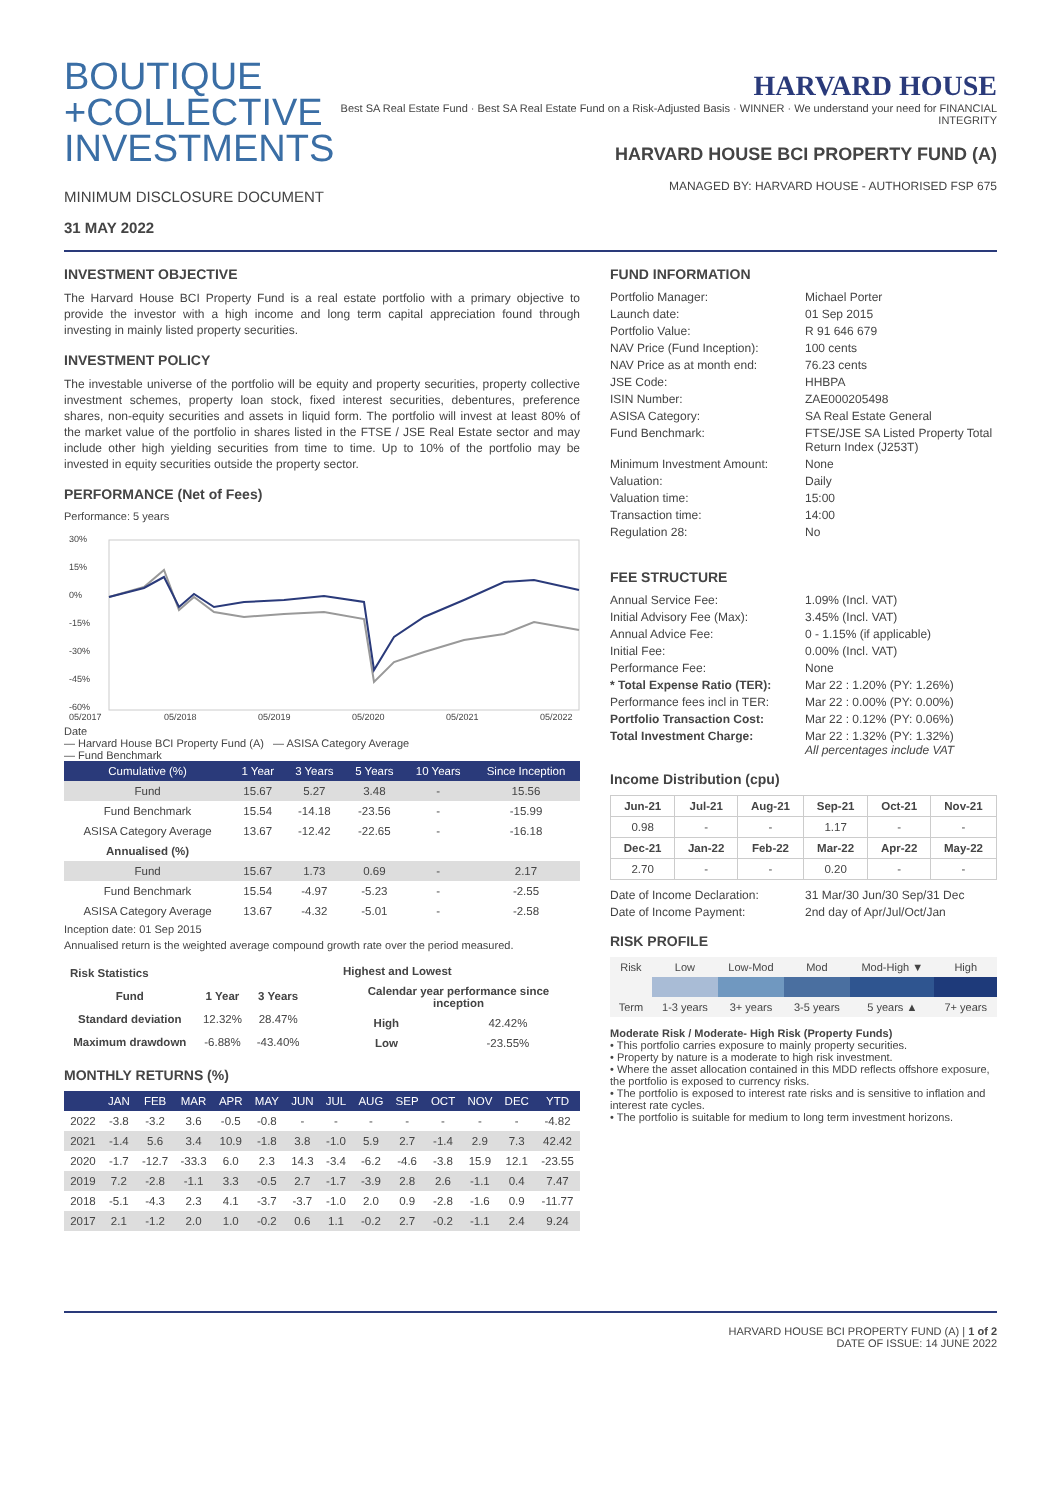BOUTIQUE
+COLLECTIVE
INVESTMENTS
MINIMUM DISCLOSURE DOCUMENT
31 MAY 2022
HARVARD HOUSE
Best SA Real Estate Fund · Best SA Real Estate Fund on a Risk-Adjusted Basis · WINNER · We understand your need for FINANCIAL INTEGRITY
HARVARD HOUSE BCI PROPERTY FUND (A)
MANAGED BY: HARVARD HOUSE - AUTHORISED FSP 675
INVESTMENT OBJECTIVE
The Harvard House BCI Property Fund is a real estate portfolio with a primary objective to provide the investor with a high income and long term capital appreciation found through investing in mainly listed property securities.
INVESTMENT POLICY
The investable universe of the portfolio will be equity and property securities, property collective investment schemes, property loan stock, fixed interest securities, debentures, preference shares, non-equity securities and assets in liquid form. The portfolio will invest at least 80% of the market value of the portfolio in shares listed in the FTSE / JSE Real Estate sector and may include other high yielding securities from time to time. Up to 10% of the portfolio may be invested in equity securities outside the property sector.
PERFORMANCE (Net of Fees)
Performance: 5 years
30%
15%
0%
-15%
-30%
-45%
-60%
05/2017
05/2018
05/2019
05/2020
05/2021
05/2022
Date
— Harvard House BCI Property Fund (A) — ASISA Category Average
— Fund Benchmark
| Cumulative (%) | 1 Year | 3 Years | 5 Years | 10 Years | Since Inception |
| --- | --- | --- | --- | --- | --- |
| Fund | 15.67 | 5.27 | 3.48 | - | 15.56 |
| Fund Benchmark | 15.54 | -14.18 | -23.56 | - | -15.99 |
| ASISA Category Average | 13.67 | -12.42 | -22.65 | - | -16.18 |
| Annualised (%) | | | | | |
| Fund | 15.67 | 1.73 | 0.69 | - | 2.17 |
| Fund Benchmark | 15.54 | -4.97 | -5.23 | - | -2.55 |
| ASISA Category Average | 13.67 | -4.32 | -5.01 | - | -2.58 |
Inception date: 01 Sep 2015
Annualised return is the weighted average compound growth rate over the period measured.
| Risk Statistics | | |
| --- | --- | --- |
| Fund | 1 Year | 3 Years |
| Standard deviation | 12.32% | 28.47% |
| Maximum drawdown | -6.88% | -43.40% |
| Highest and Lowest | |
| --- | --- |
| Calendar year performance since inception | |
| High | 42.42% |
| Low | -23.55% |
MONTHLY RETURNS (%)
| | JAN | FEB | MAR | APR | MAY | JUN | JUL | AUG | SEP | OCT | NOV | DEC | YTD |
| --- | --- | --- | --- | --- | --- | --- | --- | --- | --- | --- | --- | --- | --- |
| 2022 | -3.8 | -3.2 | 3.6 | -0.5 | -0.8 | - | - | - | - | - | - | - | -4.82 |
| 2021 | -1.4 | 5.6 | 3.4 | 10.9 | -1.8 | 3.8 | -1.0 | 5.9 | 2.7 | -1.4 | 2.9 | 7.3 | 42.42 |
| 2020 | -1.7 | -12.7 | -33.3 | 6.0 | 2.3 | 14.3 | -3.4 | -6.2 | -4.6 | -3.8 | 15.9 | 12.1 | -23.55 |
| 2019 | 7.2 | -2.8 | -1.1 | 3.3 | -0.5 | 2.7 | -1.7 | -3.9 | 2.8 | 2.6 | -1.1 | 0.4 | 7.47 |
| 2018 | -5.1 | -4.3 | 2.3 | 4.1 | -3.7 | -3.7 | -1.0 | 2.0 | 0.9 | -2.8 | -1.6 | 0.9 | -11.77 |
| 2017 | 2.1 | -1.2 | 2.0 | 1.0 | -0.2 | 0.6 | 1.1 | -0.2 | 2.7 | -0.2 | -1.1 | 2.4 | 9.24 |
FUND INFORMATION
Portfolio Manager: Michael Porter Launch date: 01 Sep 2015 Portfolio Value: R 91 646 679 NAV Price (Fund Inception): 100 cents NAV Price as at month end: 76.23 cents JSE Code: HHBPA ISIN Number: ZAE000205498 ASISA Category: SA Real Estate General Fund Benchmark: FTSE/JSE SA Listed Property Total Return Index (J253T) Minimum Investment Amount: None Valuation: Daily Valuation time: 15:00 Transaction time: 14:00 Regulation 28: No
FEE STRUCTURE
Annual Service Fee: 1.09% (Incl. VAT) Initial Advisory Fee (Max): 3.45% (Incl. VAT) Annual Advice Fee: 0 - 1.15% (if applicable) Initial Fee: 0.00% (Incl. VAT) Performance Fee: None * Total Expense Ratio (TER): Mar 22 : 1.20% (PY: 1.26%) Performance fees incl in TER: Mar 22 : 0.00% (PY: 0.00%) Portfolio Transaction Cost: Mar 22 : 0.12% (PY: 0.06%) Total Investment Charge: Mar 22 : 1.32% (PY: 1.32%)
All percentages include VAT
Income Distribution (cpu)
| Jun-21 | Jul-21 | Aug-21 | Sep-21 | Oct-21 | Nov-21 |
| --- | --- | --- | --- | --- | --- |
| 0.98 | - | - | 1.17 | - | - |
| Dec-21 | Jan-22 | Feb-22 | Mar-22 | Apr-22 | May-22 |
| 2.70 | - | - | 0.20 | - | - |
Date of Income Declaration: 31 Mar/30 Jun/30 Sep/31 Dec Date of Income Payment: 2nd day of Apr/Jul/Oct/Jan
RISK PROFILE
| Risk | Low | Low-Mod | Mod | Mod-High ▼ | High |
| Term | 1-3 years | 3+ years | 3-5 years | 5 years ▲ | 7+ years |
Moderate Risk / Moderate- High Risk (Property Funds)
• This portfolio carries exposure to mainly property securities.
• Property by nature is a moderate to high risk investment.
• Where the asset allocation contained in this MDD reflects offshore exposure, the portfolio is exposed to currency risks.
• The portfolio is exposed to interest rate risks and is sensitive to inflation and interest rate cycles.
• The portfolio is suitable for medium to long term investment horizons.
HARVARD HOUSE BCI PROPERTY FUND (A) | 1 of 2
DATE OF ISSUE: 14 JUNE 2022